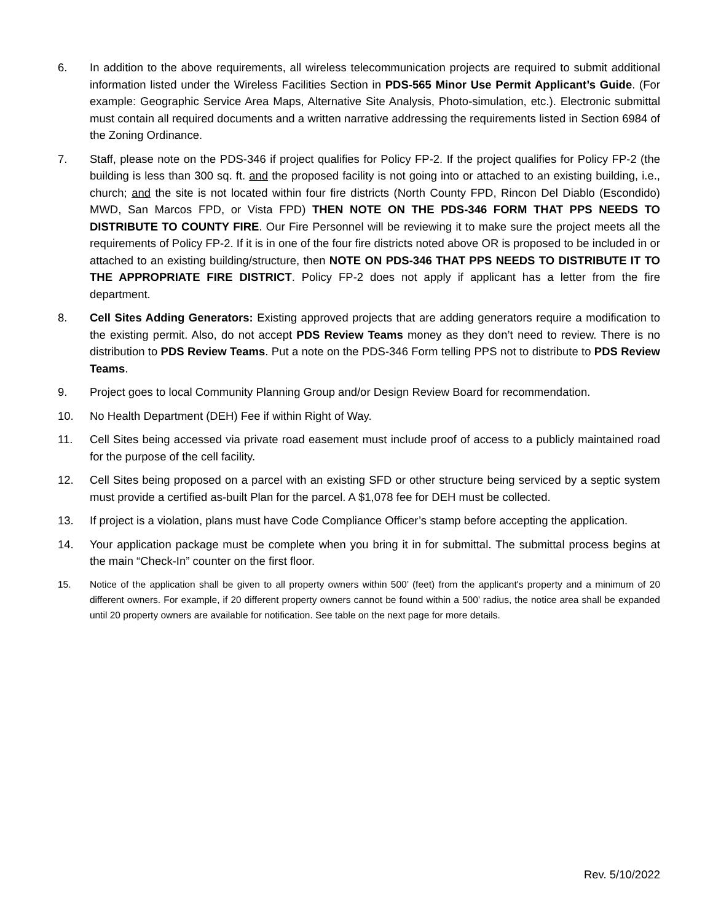6. In addition to the above requirements, all wireless telecommunication projects are required to submit additional information listed under the Wireless Facilities Section in PDS-565 Minor Use Permit Applicant’s Guide. (For example: Geographic Service Area Maps, Alternative Site Analysis, Photo-simulation, etc.). Electronic submittal must contain all required documents and a written narrative addressing the requirements listed in Section 6984 of the Zoning Ordinance.
7. Staff, please note on the PDS-346 if project qualifies for Policy FP-2. If the project qualifies for Policy FP-2 (the building is less than 300 sq. ft. and the proposed facility is not going into or attached to an existing building, i.e., church; and the site is not located within four fire districts (North County FPD, Rincon Del Diablo (Escondido) MWD, San Marcos FPD, or Vista FPD) THEN NOTE ON THE PDS-346 FORM THAT PPS NEEDS TO DISTRIBUTE TO COUNTY FIRE. Our Fire Personnel will be reviewing it to make sure the project meets all the requirements of Policy FP-2. If it is in one of the four fire districts noted above OR is proposed to be included in or attached to an existing building/structure, then NOTE ON PDS-346 THAT PPS NEEDS TO DISTRIBUTE IT TO THE APPROPRIATE FIRE DISTRICT. Policy FP-2 does not apply if applicant has a letter from the fire department.
8. Cell Sites Adding Generators: Existing approved projects that are adding generators require a modification to the existing permit. Also, do not accept PDS Review Teams money as they don’t need to review. There is no distribution to PDS Review Teams. Put a note on the PDS-346 Form telling PPS not to distribute to PDS Review Teams.
9. Project goes to local Community Planning Group and/or Design Review Board for recommendation.
10. No Health Department (DEH) Fee if within Right of Way.
11. Cell Sites being accessed via private road easement must include proof of access to a publicly maintained road for the purpose of the cell facility.
12. Cell Sites being proposed on a parcel with an existing SFD or other structure being serviced by a septic system must provide a certified as-built Plan for the parcel. A $1,078 fee for DEH must be collected.
13. If project is a violation, plans must have Code Compliance Officer’s stamp before accepting the application.
14. Your application package must be complete when you bring it in for submittal. The submittal process begins at the main “Check-In” counter on the first floor.
15. Notice of the application shall be given to all property owners within 500’ (feet) from the applicant's property and a minimum of 20 different owners. For example, if 20 different property owners cannot be found within a 500’ radius, the notice area shall be expanded until 20 property owners are available for notification. See table on the next page for more details.
Rev. 5/10/2022